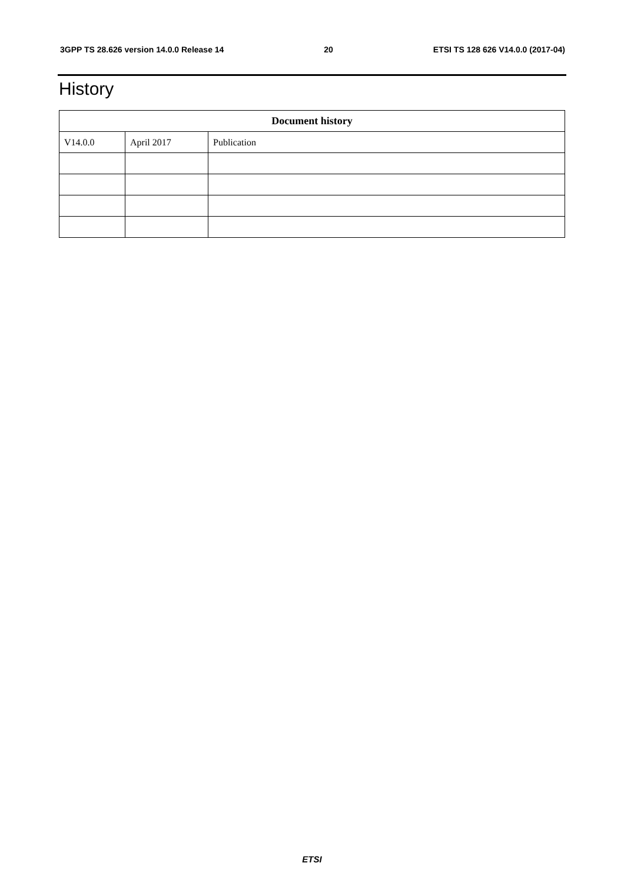3GPP TS 28.626 version 14.0.0 Release 14 20 ETSI TS 128 626 V14.0.0 (2017-04)
History
| Document history | | |
| --- | --- | --- |
| V14.0.0 | April 2017 | Publication |
ETSI